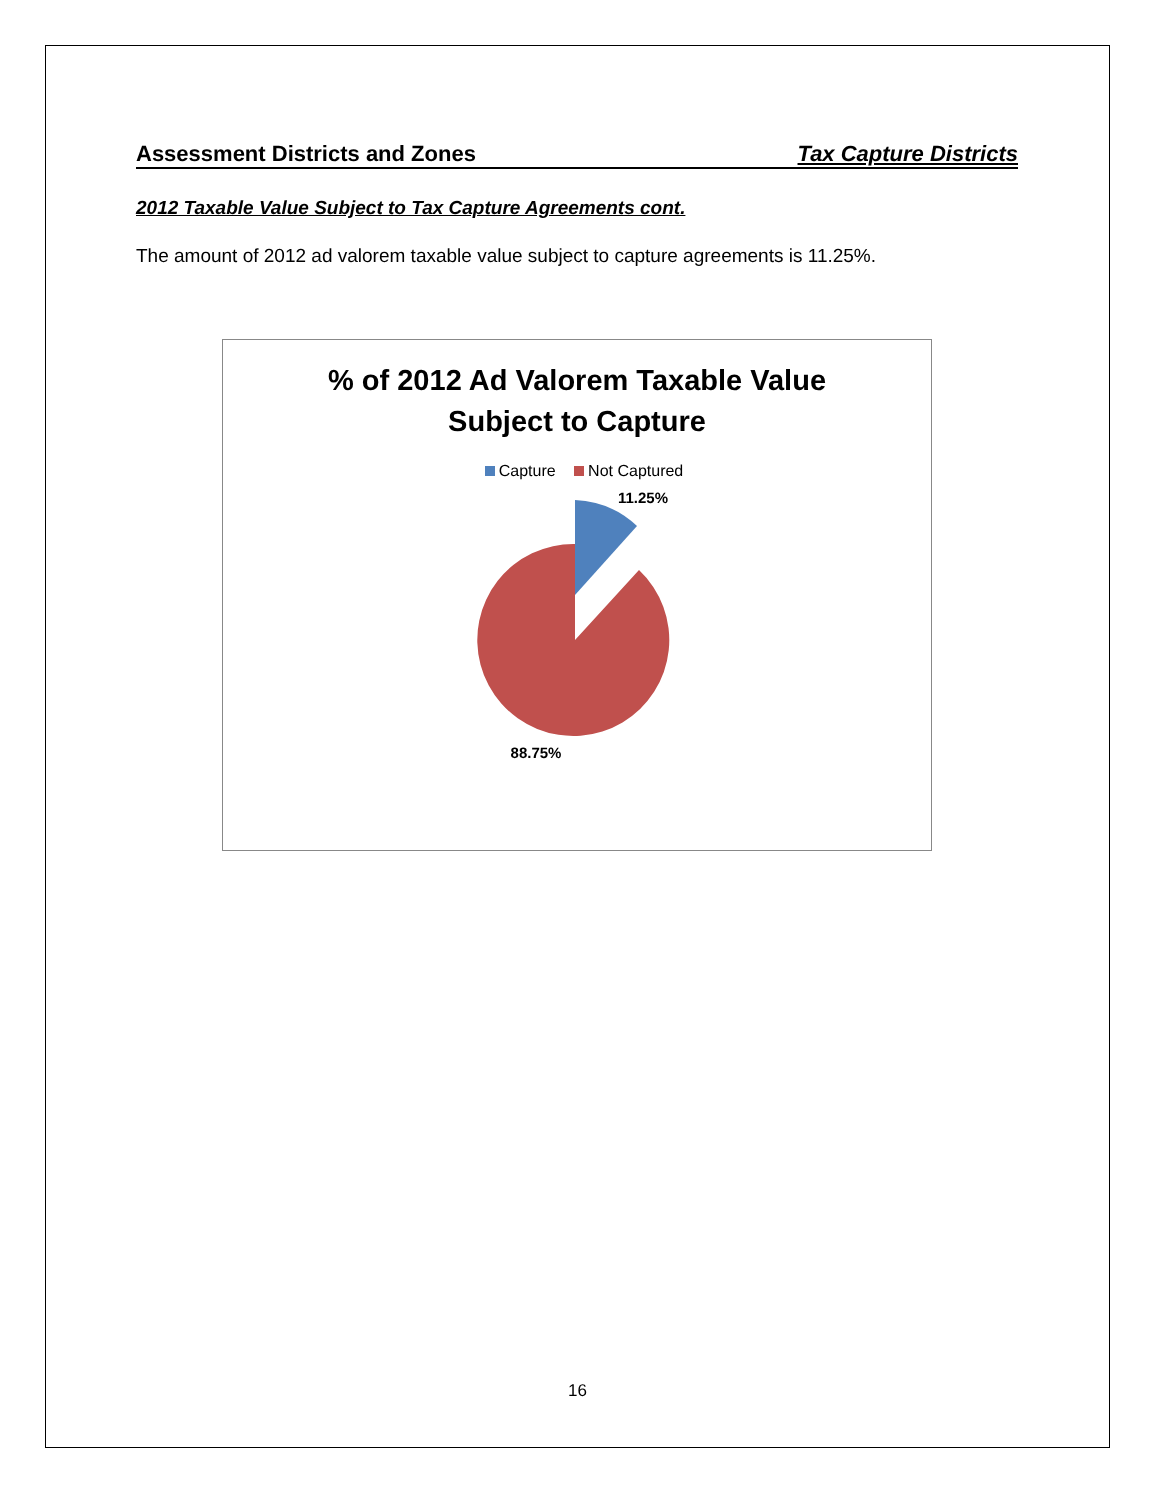Assessment Districts and Zones Tax Capture Districts
2012 Taxable Value Subject to Tax Capture Agreements cont.
The amount of 2012 ad valorem taxable value subject to capture agreements is 11.25%.
% of 2012 Ad Valorem Taxable Value
Subject to Capture
Capture Not Captured
11.25%
88.75%
16